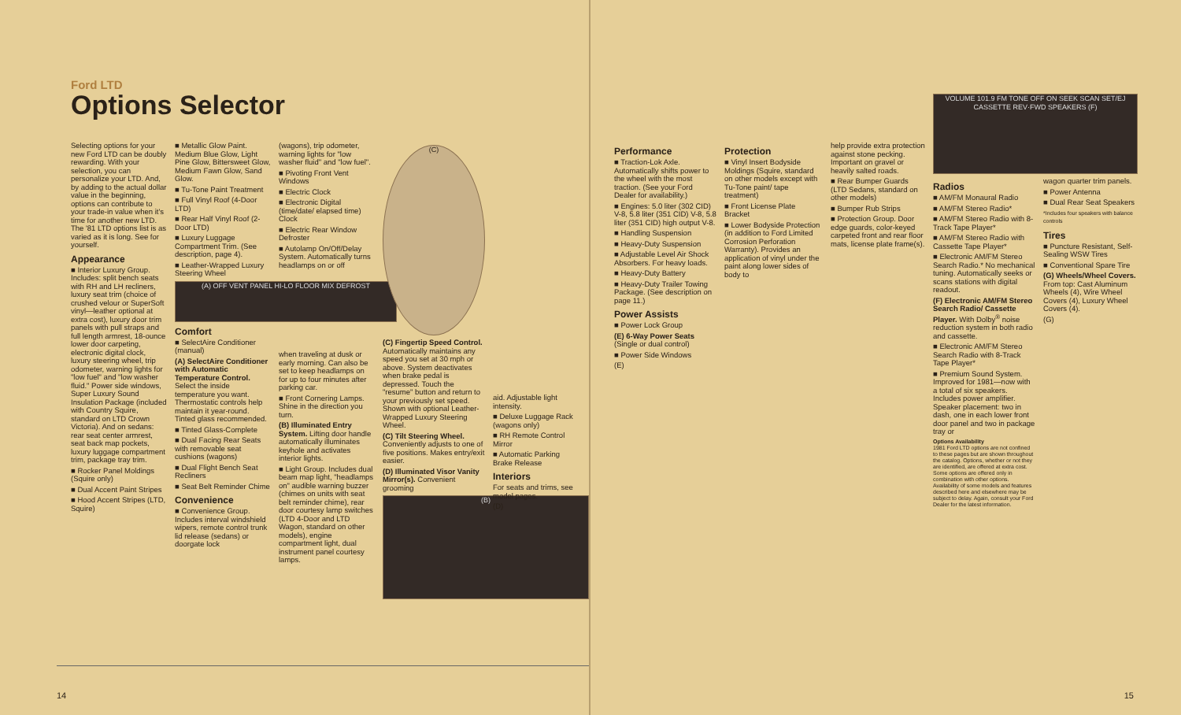Ford LTD
Options Selector
Selecting options for your new Ford LTD can be doubly rewarding. With your selection, you can personalize your LTD. And, by adding to the actual dollar value in the beginning, options can contribute to your trade-in value when it's time for another new LTD. The '81 LTD options list is as varied as it is long. See for yourself.
Appearance
■ Interior Luxury Group. Includes: split bench seats with RH and LH recliners, luxury seat trim (choice of crushed velour or SuperSoft vinyl—leather optional at extra cost), luxury door trim panels with pull straps and full length armrest, 18-ounce lower door carpeting, electronic digital clock, luxury steering wheel, trip odometer, warning lights for "low fuel" and "low washer fluid." Power side windows, Super Luxury Sound Insulation Package (included with Country Squire, standard on LTD Crown Victoria). And on sedans: rear seat center armrest, seat back map pockets, luxury luggage compartment trim, package tray trim.
■ Rocker Panel Moldings (Squire only)
■ Dual Accent Paint Stripes
■ Hood Accent Stripes (LTD, Squire)
■ Metallic Glow Paint. Medium Blue Glow, Light Pine Glow, Bittersweet Glow, Medium Fawn Glow, Sand Glow.
■ Tu-Tone Paint Treatment
■ Full Vinyl Roof (4-Door LTD)
■ Rear Half Vinyl Roof (2-Door LTD)
■ Luxury Luggage Compartment Trim. (See description, page 4).
■ Leather-Wrapped Luxury Steering Wheel
(A) OFF VENT PANEL HI-LO FLOOR MIX DEFROST
Comfort
■ SelectAire Conditioner (manual)
(A) SelectAire Conditioner with Automatic Temperature Control. Select the inside temperature you want. Thermostatic controls help maintain it year-round. Tinted glass recommended.
■ Tinted Glass-Complete
■ Dual Facing Rear Seats with removable seat cushions (wagons)
■ Dual Flight Bench Seat Recliners
■ Seat Belt Reminder Chime
Convenience
■ Convenience Group. Includes interval windshield wipers, remote control trunk lid release (sedans) or doorgate lock
(wagons), trip odometer, warning lights for "low washer fluid" and "low fuel".
■ Pivoting Front Vent Windows
■ Electric Clock
■ Electronic Digital (time/date/ elapsed time) Clock
■ Electric Rear Window Defroster
■ Autolamp On/Off/Delay System. Automatically turns headlamps on or off
when traveling at dusk or early morning. Can also be set to keep headlamps on for up to four minutes after parking car.
■ Front Cornering Lamps. Shine in the direction you turn.
(B) Illuminated Entry System. Lifting door handle automatically illuminates keyhole and activates interior lights.
■ Light Group. Includes dual beam map light, "headlamps on" audible warning buzzer (chimes on units with seat belt reminder chime), rear door courtesy lamp switches (LTD 4-Door and LTD Wagon, standard on other models), engine compartment light, dual instrument panel courtesy lamps.
(C)
(C) Fingertip Speed Control. Automatically maintains any speed you set at 30 mph or above. System deactivates when brake pedal is depressed. Touch the "resume" button and return to your previously set speed. Shown with optional Leather-Wrapped Luxury Steering Wheel.
(C) Tilt Steering Wheel. Conveniently adjusts to one of five positions. Makes entry/exit easier.
(D) Illuminated Visor Vanity Mirror(s). Convenient grooming
(B)
aid. Adjustable light intensity.
■ Deluxe Luggage Rack (wagons only)
■ RH Remote Control Mirror
■ Automatic Parking Brake Release
Interiors
For seats and trims, see model pages.
(D)
14
Performance
■ Traction-Lok Axle. Automatically shifts power to the wheel with the most traction. (See your Ford Dealer for availability.)
■ Engines: 5.0 liter (302 CID) V-8, 5.8 liter (351 CID) V-8, 5.8 liter (351 CID) high output V-8.
■ Handling Suspension
■ Heavy-Duty Suspension
■ Adjustable Level Air Shock Absorbers. For heavy loads.
■ Heavy-Duty Battery
■ Heavy-Duty Trailer Towing Package. (See description on page 11.)
Power Assists
■ Power Lock Group
(E) 6-Way Power Seats (Single or dual control)
■ Power Side Windows
(E)
Protection
■ Vinyl Insert Bodyside Moldings (Squire, standard on other models except with Tu-Tone paint/ tape treatment)
■ Front License Plate Bracket
■ Lower Bodyside Protection (in addition to Ford Limited Corrosion Perforation Warranty). Provides an application of vinyl under the paint along lower sides of body to
help provide extra protection against stone pecking. Important on gravel or heavily salted roads.
■ Rear Bumper Guards (LTD Sedans, standard on other models)
■ Bumper Rub Strips
■ Protection Group. Door edge guards, color-keyed carpeted front and rear floor mats, license plate frame(s).
VOLUME 101.9 FM TONE OFF ON SEEK SCAN SET/EJ CASSETTE REV·FWD SPEAKERS (F)
Radios
■ AM/FM Monaural Radio
■ AM/FM Stereo Radio*
■ AM/FM Stereo Radio with 8-Track Tape Player*
■ AM/FM Stereo Radio with Cassette Tape Player*
■ Electronic AM/FM Stereo Search Radio.* No mechanical tuning. Automatically seeks or scans stations with digital readout.
(F) Electronic AM/FM Stereo Search Radio/ Cassette Player. With Dolby<sup>®</sup> noise reduction system in both radio and cassette.
■ Electronic AM/FM Stereo Search Radio with 8-Track Tape Player*
■ Premium Sound System. Improved for 1981—now with a total of six speakers. Includes power amplifier. Speaker placement: two in dash, one in each lower front door panel and two in package tray or
Options Availability
1981 Ford LTD options are not confined to these pages but are shown throughout the catalog. Options, whether or not they are identified, are offered at extra cost. Some options are offered only in combination with other options. Availability of some models and features described here and elsewhere may be subject to delay. Again, consult your Ford Dealer for the latest information.
wagon quarter trim panels.
■ Power Antenna
■ Dual Rear Seat Speakers
*Includes four speakers with balance controls
Tires
■ Puncture Resistant, Self-Sealing WSW Tires
■ Conventional Spare Tire
(G) Wheels/Wheel Covers. From top: Cast Aluminum Wheels (4), Wire Wheel Covers (4), Luxury Wheel Covers (4).
(G)
15